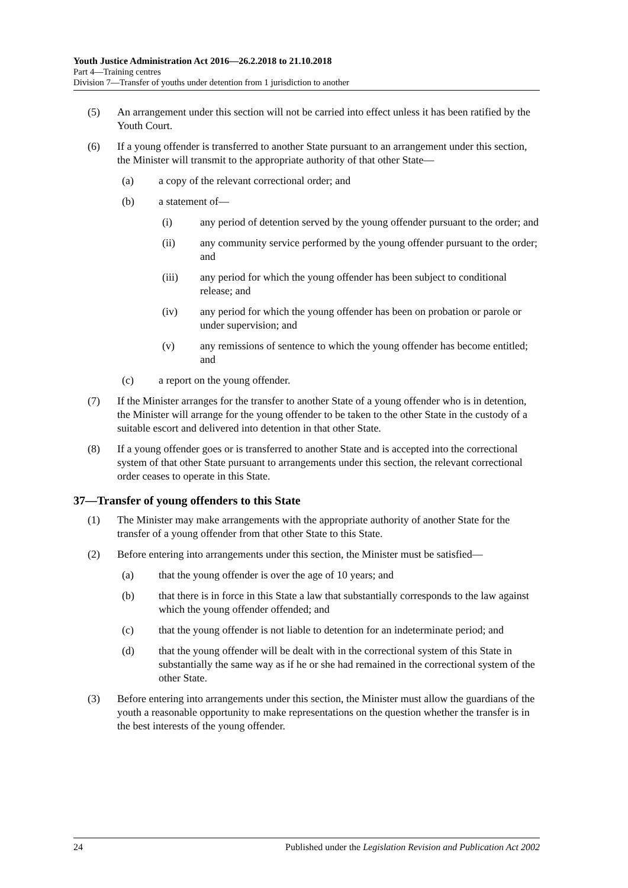Youth Justice Administration Act 2016—26.2.2018 to 21.10.2018
Part 4—Training centres
Division 7—Transfer of youths under detention from 1 jurisdiction to another
(5) An arrangement under this section will not be carried into effect unless it has been ratified by the Youth Court.
(6) If a young offender is transferred to another State pursuant to an arrangement under this section, the Minister will transmit to the appropriate authority of that other State—
(a) a copy of the relevant correctional order; and
(b) a statement of—
(i) any period of detention served by the young offender pursuant to the order; and
(ii) any community service performed by the young offender pursuant to the order; and
(iii) any period for which the young offender has been subject to conditional release; and
(iv) any period for which the young offender has been on probation or parole or under supervision; and
(v) any remissions of sentence to which the young offender has become entitled; and
(c) a report on the young offender.
(7) If the Minister arranges for the transfer to another State of a young offender who is in detention, the Minister will arrange for the young offender to be taken to the other State in the custody of a suitable escort and delivered into detention in that other State.
(8) If a young offender goes or is transferred to another State and is accepted into the correctional system of that other State pursuant to arrangements under this section, the relevant correctional order ceases to operate in this State.
37—Transfer of young offenders to this State
(1) The Minister may make arrangements with the appropriate authority of another State for the transfer of a young offender from that other State to this State.
(2) Before entering into arrangements under this section, the Minister must be satisfied—
(a) that the young offender is over the age of 10 years; and
(b) that there is in force in this State a law that substantially corresponds to the law against which the young offender offended; and
(c) that the young offender is not liable to detention for an indeterminate period; and
(d) that the young offender will be dealt with in the correctional system of this State in substantially the same way as if he or she had remained in the correctional system of the other State.
(3) Before entering into arrangements under this section, the Minister must allow the guardians of the youth a reasonable opportunity to make representations on the question whether the transfer is in the best interests of the young offender.
24 Published under the Legislation Revision and Publication Act 2002